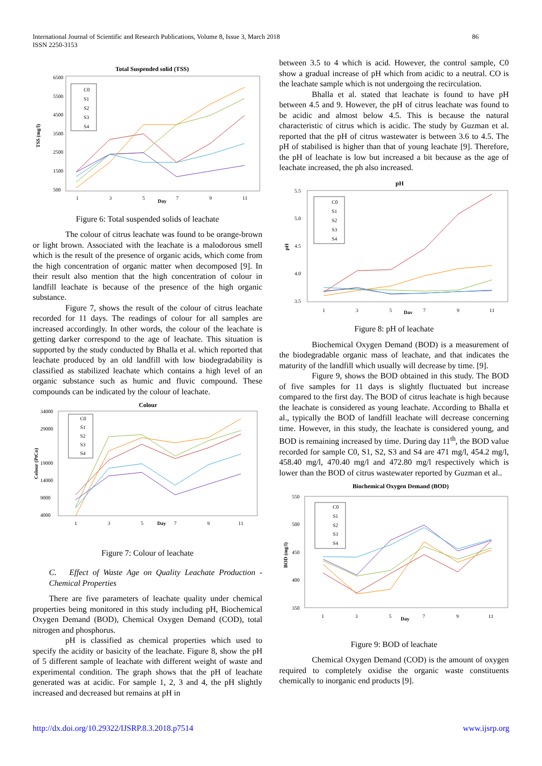International Journal of Scientific and Research Publications, Volume 8, Issue 3, March 2018 86
ISSN 2250-3153
Total Suspended solid (TSS)
6500
5500
4500
3500
2500
1500
500
1
3
5
Day
7
9
11
TSS (mg/l)
C0
S1
S2
S3
S4
Figure 6: Total suspended solids of leachate
The colour of citrus leachate was found to be orange-brown or light brown. Associated with the leachate is a malodorous smell which is the result of the presence of organic acids, which come from the high concentration of organic matter when decomposed [9]. In their result also mention that the high concentration of colour in landfill leachate is because of the presence of the high organic substance.
Figure 7, shows the result of the colour of citrus leachate recorded for 11 days. The readings of colour for all samples are increased accordingly. In other words, the colour of the leachate is getting darker correspond to the age of leachate. This situation is supported by the study conducted by Bhalla et al. which reported that leachate produced by an old landfill with low biodegradability is classified as stabilized leachate which contains a high level of an organic substance such as humic and fluvic compound. These compounds can be indicated by the colour of leachate.
Colour
34000
29000
19000
14000
9000
4000
1
3
5
Day
7
9
11
Colour (PtCo)
C0
S1
S2
S3
S4
Figure 7: Colour of leachate
C. Effect of Waste Age on Quality Leachate Production - Chemical Properties
There are five parameters of leachate quality under chemical properties being monitored in this study including pH, Biochemical Oxygen Demand (BOD), Chemical Oxygen Demand (COD), total nitrogen and phosphorus.
pH is classified as chemical properties which used to specify the acidity or basicity of the leachate. Figure 8, show the pH of 5 different sample of leachate with different weight of waste and experimental condition. The graph shows that the pH of leachate generated was at acidic. For sample 1, 2, 3 and 4, the pH slightly increased and decreased but remains at pH in
between 3.5 to 4 which is acid. However, the control sample, C0 show a gradual increase of pH which from acidic to a neutral. CO is the leachate sample which is not undergoing the recirculation.
Bhalla et al. stated that leachate is found to have pH between 4.5 and 9. However, the pH of citrus leachate was found to be acidic and almost below 4.5. This is because the natural characteristic of citrus which is acidic. The study by Guzman et al. reported that the pH of citrus wastewater is between 3.6 to 4.5. The pH of stabilised is higher than that of young leachate [9]. Therefore, the pH of leachate is low but increased a bit because as the age of leachate increased, the ph also increased.
pH
5.5
5.0
4.5
4.0
3.5
1
3
5
Day
7
9
11
pH
C0
S1
S2
S3
S4
Figure 8: pH of leachate
Biochemical Oxygen Demand (BOD) is a measurement of the biodegradable organic mass of leachate, and that indicates the maturity of the landfill which usually will decrease by time. [9].
Figure 9, shows the BOD obtained in this study. The BOD of five samples for 11 days is slightly fluctuated but increase compared to the first day. The BOD of citrus leachate is high because the leachate is considered as young leachate. According to Bhalla et al., typically the BOD of landfill leachate will decrease concerning time. However, in this study, the leachate is considered young, and BOD is remaining increased by time. During day 11<sup>th</sup>, the BOD value recorded for sample C0, S1, S2, S3 and S4 are 471 mg/l, 454.2 mg/l, 458.40 mg/l, 470.40 mg/l and 472.80 mg/l respectively which is lower than the BOD of citrus wastewater reported by Guzman et al..
Biochemical Oxygen Demand (BOD)
550
500
450
400
350
1
3
5
Day
7
9
11
BOD (mg/l)
C0
S1
S2
S3
S4
Figure 9: BOD of leachate
Chemical Oxygen Demand (COD) is the amount of oxygen required to completely oxidise the organic waste constituents chemically to inorganic end products [9].
http://dx.doi.org/10.29322/IJSRP.8.3.2018.p7514 www.ijsrp.org